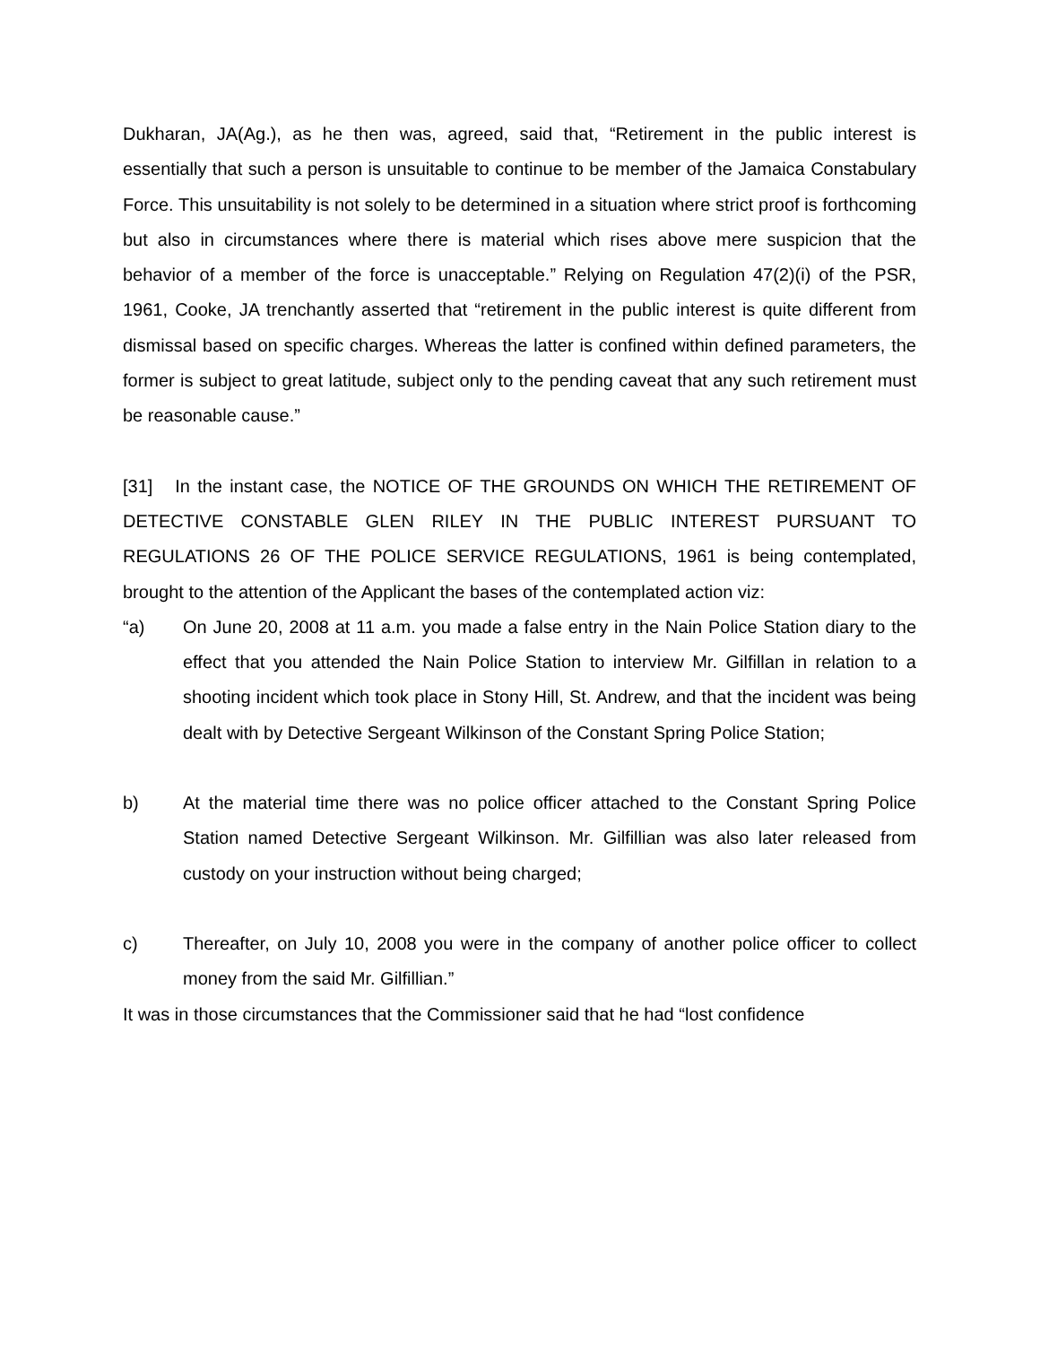Dukharan, JA(Ag.), as he then was, agreed, said that, “Retirement in the public interest is essentially that such a person is unsuitable to continue to be member of the Jamaica Constabulary Force. This unsuitability is not solely to be determined in a situation where strict proof is forthcoming but also in circumstances where there is material which rises above mere suspicion that the behavior of a member of the force is unacceptable.” Relying on Regulation 47(2)(i) of the PSR, 1961, Cooke, JA trenchantly asserted that “retirement in the public interest is quite different from dismissal based on specific charges. Whereas the latter is confined within defined parameters, the former is subject to great latitude, subject only to the pending caveat that any such retirement must be reasonable cause.”
[31] In the instant case, the NOTICE OF THE GROUNDS ON WHICH THE RETIREMENT OF DETECTIVE CONSTABLE GLEN RILEY IN THE PUBLIC INTEREST PURSUANT TO REGULATIONS 26 OF THE POLICE SERVICE REGULATIONS, 1961 is being contemplated, brought to the attention of the Applicant the bases of the contemplated action viz:
“a) On June 20, 2008 at 11 a.m. you made a false entry in the Nain Police Station diary to the effect that you attended the Nain Police Station to interview Mr. Gilfillan in relation to a shooting incident which took place in Stony Hill, St. Andrew, and that the incident was being dealt with by Detective Sergeant Wilkinson of the Constant Spring Police Station;
b) At the material time there was no police officer attached to the Constant Spring Police Station named Detective Sergeant Wilkinson. Mr. Gilfillian was also later released from custody on your instruction without being charged;
c) Thereafter, on July 10, 2008 you were in the company of another police officer to collect money from the said Mr. Gilfillian.”
It was in those circumstances that the Commissioner said that he had “lost confidence